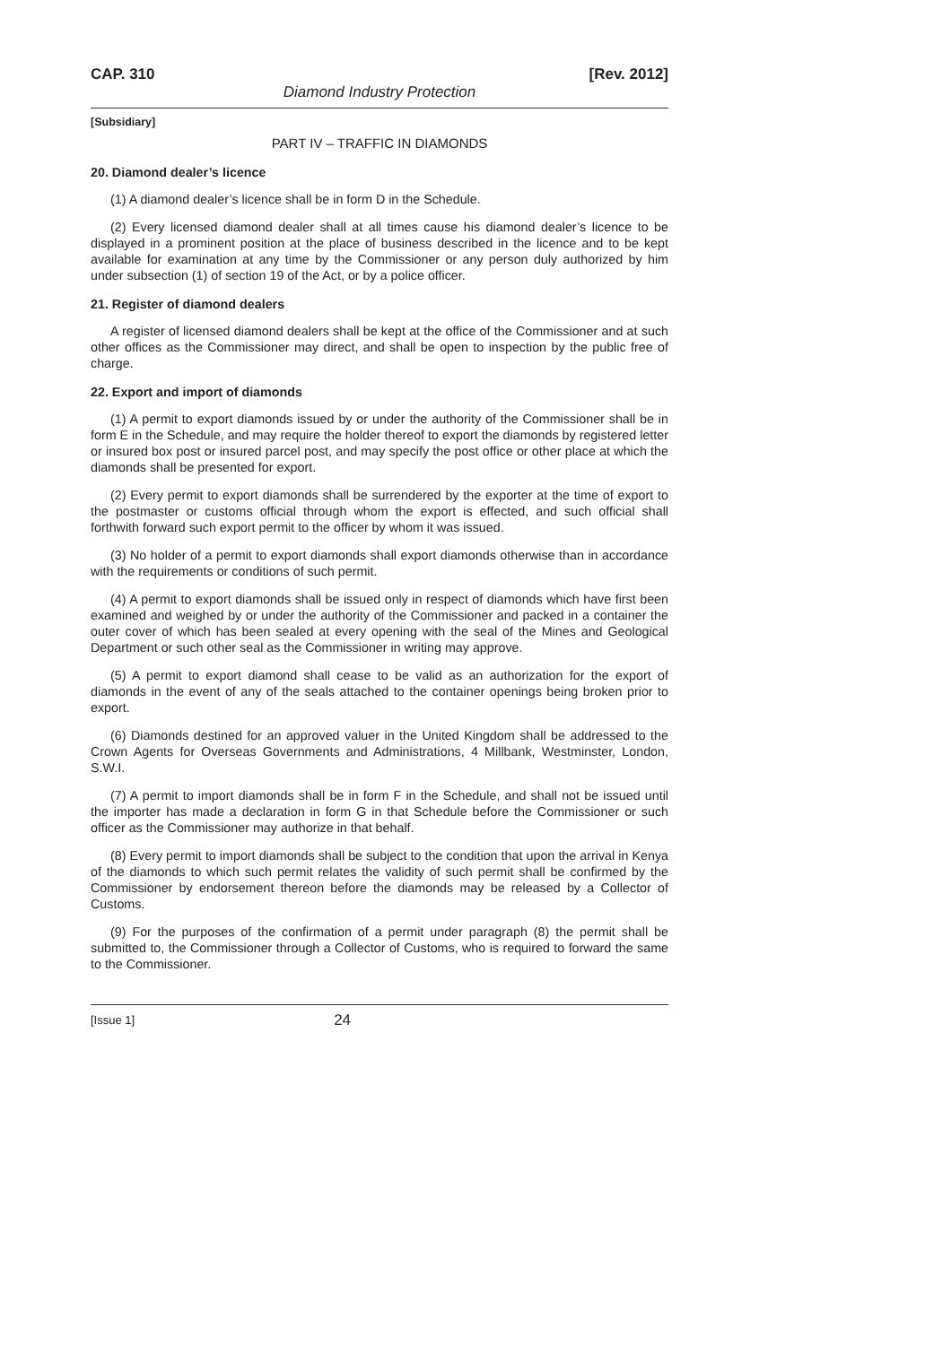CAP. 310 [Rev. 2012]
Diamond Industry Protection
[Subsidiary]
PART IV – TRAFFIC IN DIAMONDS
20. Diamond dealer’s licence
(1) A diamond dealer’s licence shall be in form D in the Schedule.
(2) Every licensed diamond dealer shall at all times cause his diamond dealer’s licence to be displayed in a prominent position at the place of business described in the licence and to be kept available for examination at any time by the Commissioner or any person duly authorized by him under subsection (1) of section 19 of the Act, or by a police officer.
21. Register of diamond dealers
A register of licensed diamond dealers shall be kept at the office of the Commissioner and at such other offices as the Commissioner may direct, and shall be open to inspection by the public free of charge.
22. Export and import of diamonds
(1) A permit to export diamonds issued by or under the authority of the Commissioner shall be in form E in the Schedule, and may require the holder thereof to export the diamonds by registered letter or insured box post or insured parcel post, and may specify the post office or other place at which the diamonds shall be presented for export.
(2) Every permit to export diamonds shall be surrendered by the exporter at the time of export to the postmaster or customs official through whom the export is effected, and such official shall forthwith forward such export permit to the officer by whom it was issued.
(3) No holder of a permit to export diamonds shall export diamonds otherwise than in accordance with the requirements or conditions of such permit.
(4) A permit to export diamonds shall be issued only in respect of diamonds which have first been examined and weighed by or under the authority of the Commissioner and packed in a container the outer cover of which has been sealed at every opening with the seal of the Mines and Geological Department or such other seal as the Commissioner in writing may approve.
(5) A permit to export diamond shall cease to be valid as an authorization for the export of diamonds in the event of any of the seals attached to the container openings being broken prior to export.
(6) Diamonds destined for an approved valuer in the United Kingdom shall be addressed to the Crown Agents for Overseas Governments and Administrations, 4 Millbank, Westminster, London, S.W.I.
(7) A permit to import diamonds shall be in form F in the Schedule, and shall not be issued until the importer has made a declaration in form G in that Schedule before the Commissioner or such officer as the Commissioner may authorize in that behalf.
(8) Every permit to import diamonds shall be subject to the condition that upon the arrival in Kenya of the diamonds to which such permit relates the validity of such permit shall be confirmed by the Commissioner by endorsement thereon before the diamonds may be released by a Collector of Customs.
(9) For the purposes of the confirmation of a permit under paragraph (8) the permit shall be submitted to, the Commissioner through a Collector of Customs, who is required to forward the same to the Commissioner.
[Issue 1] 24